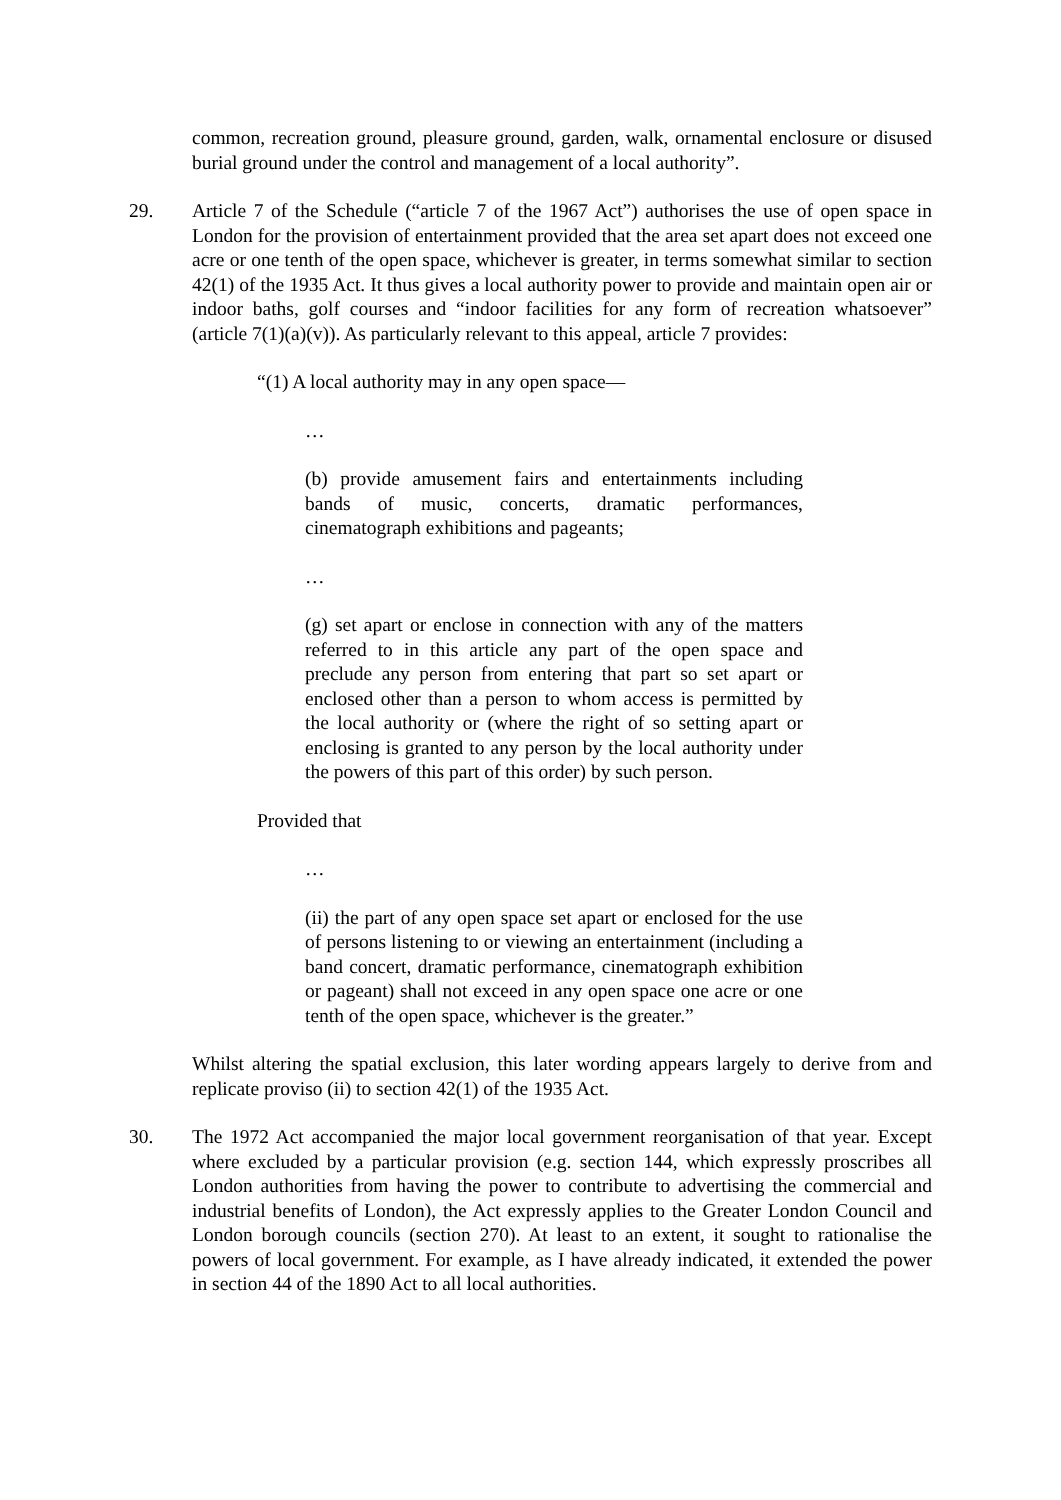common, recreation ground, pleasure ground, garden, walk, ornamental enclosure or disused burial ground under the control and management of a local authority”.
29. Article 7 of the Schedule (“article 7 of the 1967 Act”) authorises the use of open space in London for the provision of entertainment provided that the area set apart does not exceed one acre or one tenth of the open space, whichever is greater, in terms somewhat similar to section 42(1) of the 1935 Act. It thus gives a local authority power to provide and maintain open air or indoor baths, golf courses and “indoor facilities for any form of recreation whatsoever” (article 7(1)(a)(v)). As particularly relevant to this appeal, article 7 provides:
“(1) A local authority may in any open space—
…
(b) provide amusement fairs and entertainments including bands of music, concerts, dramatic performances, cinematograph exhibitions and pageants;
…
(g) set apart or enclose in connection with any of the matters referred to in this article any part of the open space and preclude any person from entering that part so set apart or enclosed other than a person to whom access is permitted by the local authority or (where the right of so setting apart or enclosing is granted to any person by the local authority under the powers of this part of this order) by such person.
Provided that
…
(ii) the part of any open space set apart or enclosed for the use of persons listening to or viewing an entertainment (including a band concert, dramatic performance, cinematograph exhibition or pageant) shall not exceed in any open space one acre or one tenth of the open space, whichever is the greater.”
Whilst altering the spatial exclusion, this later wording appears largely to derive from and replicate proviso (ii) to section 42(1) of the 1935 Act.
30. The 1972 Act accompanied the major local government reorganisation of that year. Except where excluded by a particular provision (e.g. section 144, which expressly proscribes all London authorities from having the power to contribute to advertising the commercial and industrial benefits of London), the Act expressly applies to the Greater London Council and London borough councils (section 270). At least to an extent, it sought to rationalise the powers of local government. For example, as I have already indicated, it extended the power in section 44 of the 1890 Act to all local authorities.